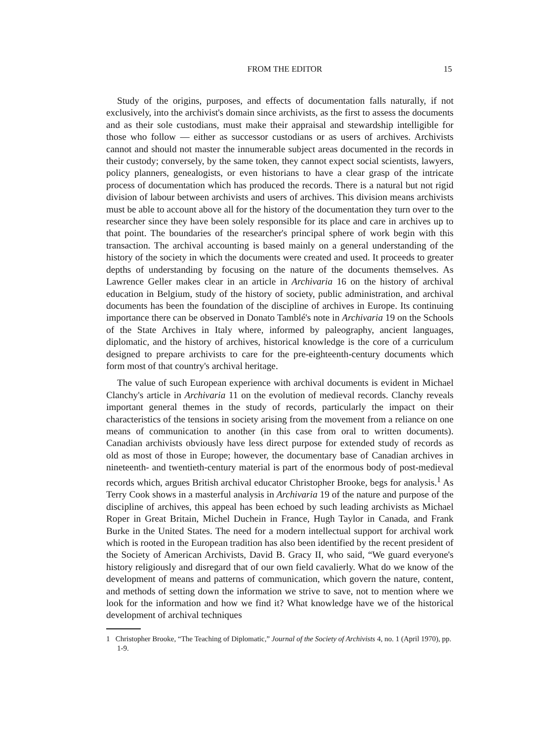FROM THE EDITOR 15
Study of the origins, purposes, and effects of documentation falls naturally, if not exclusively, into the archivist's domain since archivists, as the first to assess the documents and as their sole custodians, must make their appraisal and stewardship intelligible for those who follow — either as successor custodians or as users of archives. Archivists cannot and should not master the innumerable subject areas documented in the records in their custody; conversely, by the same token, they cannot expect social scientists, lawyers, policy planners, genealogists, or even historians to have a clear grasp of the intricate process of documentation which has produced the records. There is a natural but not rigid division of labour between archivists and users of archives. This division means archivists must be able to account above all for the history of the documentation they turn over to the researcher since they have been solely responsible for its place and care in archives up to that point. The boundaries of the researcher's principal sphere of work begin with this transaction. The archival accounting is based mainly on a general understanding of the history of the society in which the documents were created and used. It proceeds to greater depths of understanding by focusing on the nature of the documents themselves. As Lawrence Geller makes clear in an article in Archivaria 16 on the history of archival education in Belgium, study of the history of society, public administration, and archival documents has been the foundation of the discipline of archives in Europe. Its continuing importance there can be observed in Donato Tamblé's note in Archivaria 19 on the Schools of the State Archives in Italy where, informed by paleography, ancient languages, diplomatic, and the history of archives, historical knowledge is the core of a curriculum designed to prepare archivists to care for the pre-eighteenth-century documents which form most of that country's archival heritage.
The value of such European experience with archival documents is evident in Michael Clanchy's article in Archivaria 11 on the evolution of medieval records. Clanchy reveals important general themes in the study of records, particularly the impact on their characteristics of the tensions in society arising from the movement from a reliance on one means of communication to another (in this case from oral to written documents). Canadian archivists obviously have less direct purpose for extended study of records as old as most of those in Europe; however, the documentary base of Canadian archives in nineteenth- and twentieth-century material is part of the enormous body of post-medieval records which, argues British archival educator Christopher Brooke, begs for analysis.<sup>1</sup> As Terry Cook shows in a masterful analysis in Archivaria 19 of the nature and purpose of the discipline of archives, this appeal has been echoed by such leading archivists as Michael Roper in Great Britain, Michel Duchein in France, Hugh Taylor in Canada, and Frank Burke in the United States. The need for a modern intellectual support for archival work which is rooted in the European tradition has also been identified by the recent president of the Society of American Archivists, David B. Gracy II, who said, “We guard everyone's history religiously and disregard that of our own field cavalierly. What do we know of the development of means and patterns of communication, which govern the nature, content, and methods of setting down the information we strive to save, not to mention where we look for the information and how we find it? What knowledge have we of the historical development of archival techniques
1 Christopher Brooke, “The Teaching of Diplomatic,” Journal of the Society of Archivists 4, no. 1 (April 1970), pp. 1-9.